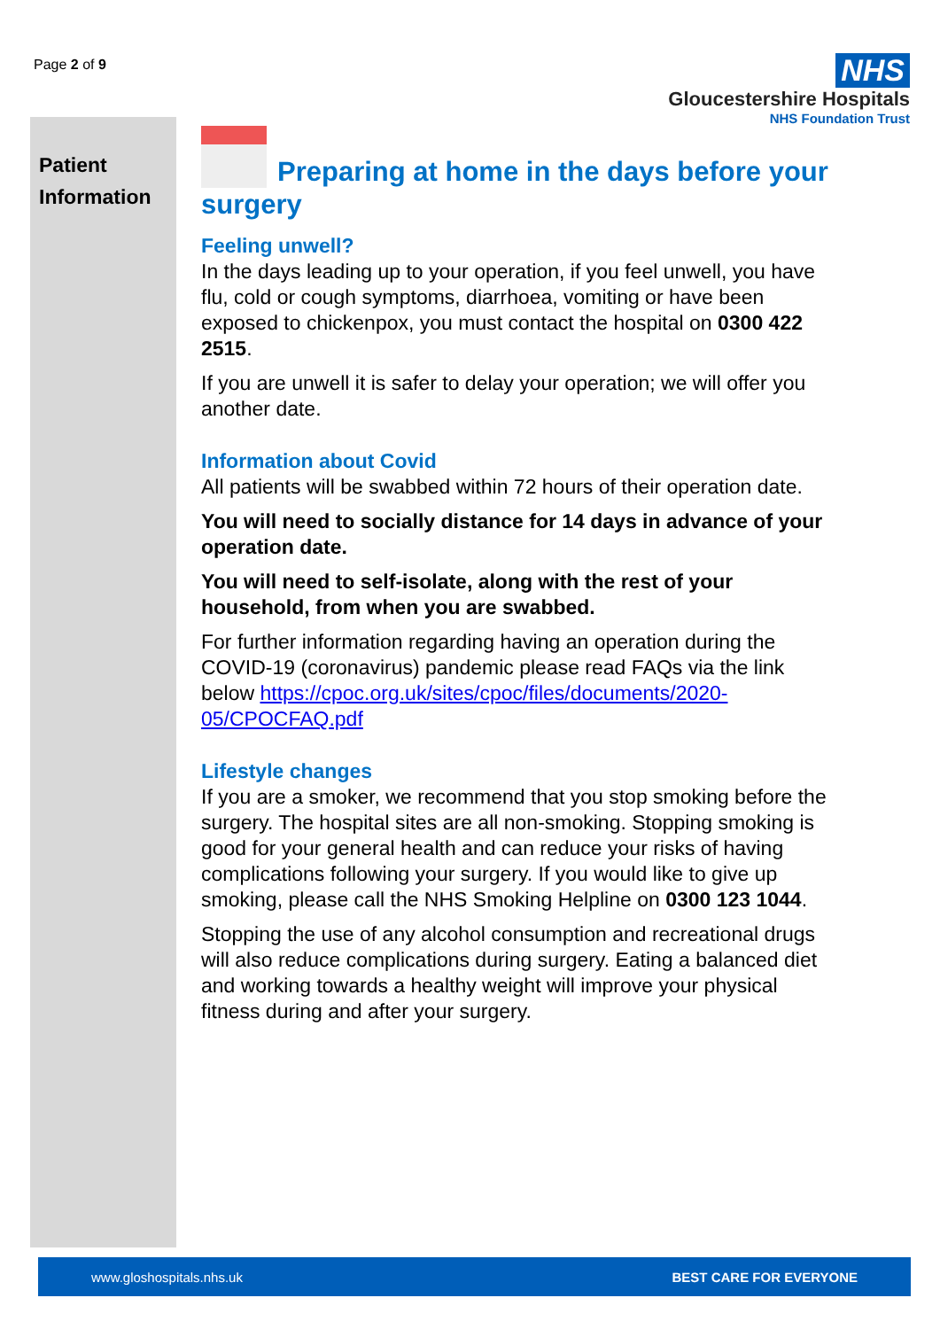Page 2 of 9
NHS
Gloucestershire Hospitals
NHS Foundation Trust
Patient
Information
Preparing at home in the days before your surgery
Feeling unwell?
In the days leading up to your operation, if you feel unwell, you have flu, cold or cough symptoms, diarrhoea, vomiting or have been exposed to chickenpox, you must contact the hospital on 0300 422 2515.
If you are unwell it is safer to delay your operation; we will offer you another date.
Information about Covid
All patients will be swabbed within 72 hours of their operation date.
You will need to socially distance for 14 days in advance of your operation date.
You will need to self-isolate, along with the rest of your household, from when you are swabbed.
For further information regarding having an operation during the COVID-19 (coronavirus) pandemic please read FAQs via the link below https://cpoc.org.uk/sites/cpoc/files/documents/2020-05/CPOCFAQ.pdf
Lifestyle changes
If you are a smoker, we recommend that you stop smoking before the surgery. The hospital sites are all non-smoking. Stopping smoking is good for your general health and can reduce your risks of having complications following your surgery. If you would like to give up smoking, please call the NHS Smoking Helpline on 0300 123 1044.
Stopping the use of any alcohol consumption and recreational drugs will also reduce complications during surgery. Eating a balanced diet and working towards a healthy weight will improve your physical fitness during and after your surgery.
www.gloshospitals.nhs.uk BEST CARE FOR EVERYONE